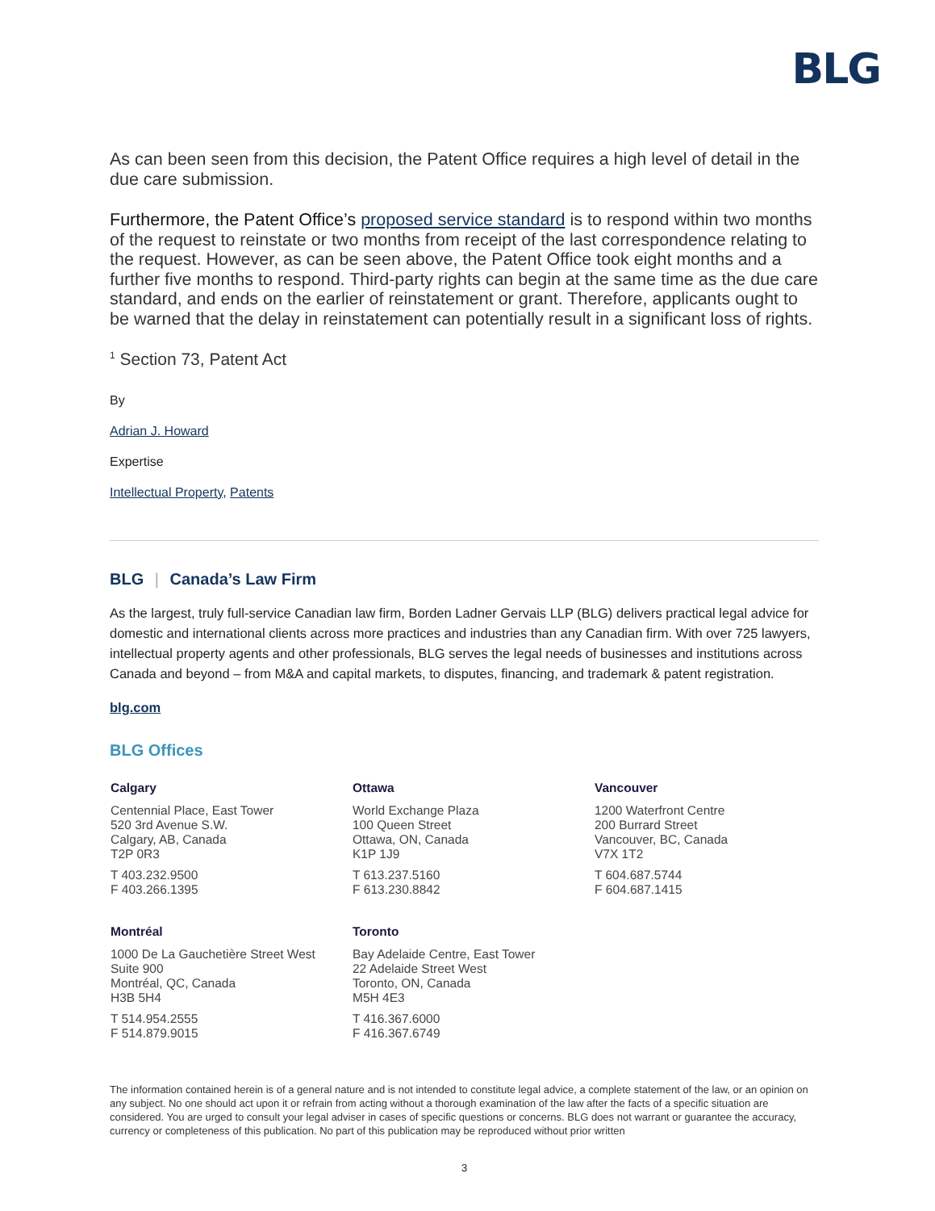BLG
As can been seen from this decision, the Patent Office requires a high level of detail in the due care submission.
Furthermore, the Patent Office’s proposed service standard is to respond within two months of the request to reinstate or two months from receipt of the last correspondence relating to the request. However, as can be seen above, the Patent Office took eight months and a further five months to respond. Third-party rights can begin at the same time as the due care standard, and ends on the earlier of reinstatement or grant. Therefore, applicants ought to be warned that the delay in reinstatement can potentially result in a significant loss of rights.
<sup>1</sup> Section 73, Patent Act
By
Adrian J. Howard
Expertise
Intellectual Property, Patents
BLG | Canada’s Law Firm
As the largest, truly full-service Canadian law firm, Borden Ladner Gervais LLP (BLG) delivers practical legal advice for domestic and international clients across more practices and industries than any Canadian firm. With over 725 lawyers, intellectual property agents and other professionals, BLG serves the legal needs of businesses and institutions across Canada and beyond – from M&A and capital markets, to disputes, financing, and trademark & patent registration.
blg.com
BLG Offices
Calgary
Centennial Place, East Tower
520 3rd Avenue S.W.
Calgary, AB, Canada
T2P 0R3
T 403.232.9500
F 403.266.1395
Ottawa
World Exchange Plaza
100 Queen Street
Ottawa, ON, Canada
K1P 1J9
T 613.237.5160
F 613.230.8842
Vancouver
1200 Waterfront Centre
200 Burrard Street
Vancouver, BC, Canada
V7X 1T2
T 604.687.5744
F 604.687.1415
Montréal
1000 De La Gauchetière Street West
Suite 900
Montréal, QC, Canada
H3B 5H4
T 514.954.2555
F 514.879.9015
Toronto
Bay Adelaide Centre, East Tower
22 Adelaide Street West
Toronto, ON, Canada
M5H 4E3
T 416.367.6000
F 416.367.6749
The information contained herein is of a general nature and is not intended to constitute legal advice, a complete statement of the law, or an opinion on any subject. No one should act upon it or refrain from acting without a thorough examination of the law after the facts of a specific situation are considered. You are urged to consult your legal adviser in cases of specific questions or concerns. BLG does not warrant or guarantee the accuracy, currency or completeness of this publication. No part of this publication may be reproduced without prior written
3